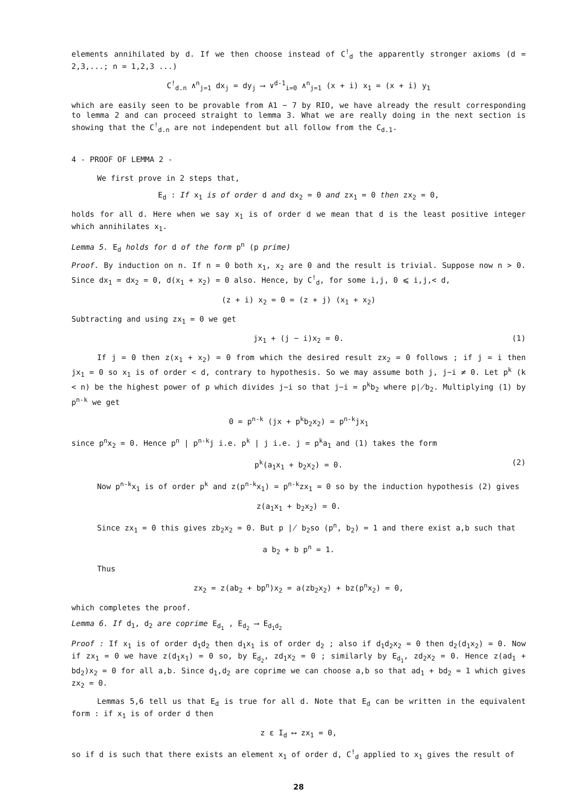elements annihilated by d. If we then choose instead of C<sup>!</sup><sub>d</sub> the apparently stronger axioms (d = 2,3,...; n = 1,2,3 ...)
C<sup>!</sup><sub>d.n</sub> ∧<sup>n</sup><sub>j=1</sub> dx<sub>j</sub> = dy<sub>j</sub> ⟶ ∨<sup>d-1</sup><sub>i=0</sub> ∧<sup>n</sup><sub>j=1</sub> (x + i) x<sub>1</sub> = (x + i) y<sub>1</sub>
which are easily seen to be provable from A1 − 7 by RIO, we have already the result corresponding to lemma 2 and can proceed straight to lemma 3. What we are really doing in the next section is showing that the C<sup>!</sup><sub>d.n</sub> are not independent but all follow from the C<sub>d.1</sub>.
4 - PROOF OF LEMMA 2 -
We first prove in 2 steps that,
E<sub>d</sub> : If x<sub>1</sub> is of order d and dx<sub>2</sub> = 0 and zx<sub>1</sub> = 0 then zx<sub>2</sub> = 0,
holds for all d. Here when we say x<sub>1</sub> is of order d we mean that d is the least positive integer which annihilates x<sub>1</sub>.
Lemma 5. E<sub>d</sub> holds for d of the form p<sup>n</sup> (p prime)
Proof. By induction on n. If n = 0 both x<sub>1</sub>, x<sub>2</sub> are 0 and the result is trivial. Suppose now n > 0. Since dx<sub>1</sub> = dx<sub>2</sub> = 0, d(x<sub>1</sub> + x<sub>2</sub>) = 0 also. Hence, by C<sup>!</sup><sub>d</sub>, for some i,j, 0 ⩽ i,j,< d,
(z + i) x<sub>2</sub> = 0 = (z + j) (x<sub>1</sub> + x<sub>2</sub>)
Subtracting and using zx<sub>1</sub> = 0 we get
jx<sub>1</sub> + (j − i)x<sub>2</sub> = 0. (1)
If j = 0 then z(x<sub>1</sub> + x<sub>2</sub>) = 0 from which the desired result zx<sub>2</sub> = 0 follows ; if j = i then jx<sub>1</sub> = 0 so x<sub>1</sub> is of order < d, contrary to hypothesis. So we may assume both j, j−i ≠ 0. Let p<sup>k</sup> (k < n) be the highest power of p which divides j−i so that j−i = p<sup>k</sup>b<sub>2</sub> where p∤b<sub>2</sub>. Multiplying (1) by p<sup>n-k</sup> we get
0 = p<sup>n-k</sup> (jx + p<sup>k</sup>b<sub>2</sub>x<sub>2</sub>) = p<sup>n-k</sup>jx<sub>1</sub>
since p<sup>n</sup>x<sub>2</sub> = 0. Hence p<sup>n</sup> | p<sup>n-k</sup>j i.e. p<sup>k</sup> | j i.e. j = p<sup>k</sup>a<sub>1</sub> and (1) takes the form
p<sup>k</sup>(a<sub>1</sub>x<sub>1</sub> + b<sub>2</sub>x<sub>2</sub>) = 0. (2)
Now p<sup>n-k</sup>x<sub>1</sub> is of order p<sup>k</sup> and z(p<sup>n-k</sup>x<sub>1</sub>) = p<sup>n-k</sup>zx<sub>1</sub> = 0 so by the induction hypothesis (2) gives
z(a<sub>1</sub>x<sub>1</sub> + b<sub>2</sub>x<sub>2</sub>) = 0.
Since zx<sub>1</sub> = 0 this gives zb<sub>2</sub>x<sub>2</sub> = 0. But p ∤ b<sub>2</sub>so (p<sup>n</sup>, b<sub>2</sub>) = 1 and there exist a,b such that
a b<sub>2</sub> + b p<sup>n</sup> = 1.
Thus
zx<sub>2</sub> = z(ab<sub>2</sub> + bp<sup>n</sup>)x<sub>2</sub> = a(zb<sub>2</sub>x<sub>2</sub>) + bz(p<sup>n</sup>x<sub>2</sub>) = 0,
which completes the proof.
Lemma 6. If d<sub>1</sub>, d<sub>2</sub> are coprime E<sub>d<sub>1</sub></sub> , E<sub>d<sub>2</sub></sub> ⟶ E<sub>d<sub>1</sub>d<sub>2</sub></sub>
Proof : If x<sub>1</sub> is of order d<sub>1</sub>d<sub>2</sub> then d<sub>1</sub>x<sub>1</sub> is of order d<sub>2</sub> ; also if d<sub>1</sub>d<sub>2</sub>x<sub>2</sub> = 0 then d<sub>2</sub>(d<sub>1</sub>x<sub>2</sub>) = 0. Now if zx<sub>1</sub> = 0 we have z(d<sub>1</sub>x<sub>1</sub>) = 0 so, by E<sub>d<sub>2</sub></sub>, zd<sub>1</sub>x<sub>2</sub> = 0 ; similarly by E<sub>d<sub>1</sub></sub>, zd<sub>2</sub>x<sub>2</sub> = 0. Hence z(ad<sub>1</sub> + bd<sub>2</sub>)x<sub>2</sub> = 0 for all a,b. Since d<sub>1</sub>,d<sub>2</sub> are coprime we can choose a,b so that ad<sub>1</sub> + bd<sub>2</sub> = 1 which gives zx<sub>2</sub> = 0.
Lemmas 5,6 tell us that E<sub>d</sub> is true for all d. Note that E<sub>d</sub> can be written in the equivalent form : if x<sub>1</sub> is of order d then
z ε I<sub>d</sub> ⟷ zx<sub>1</sub> = 0,
so if d is such that there exists an element x<sub>1</sub> of order d, C<sup>!</sup><sub>d</sub> applied to x<sub>1</sub> gives the result of
28